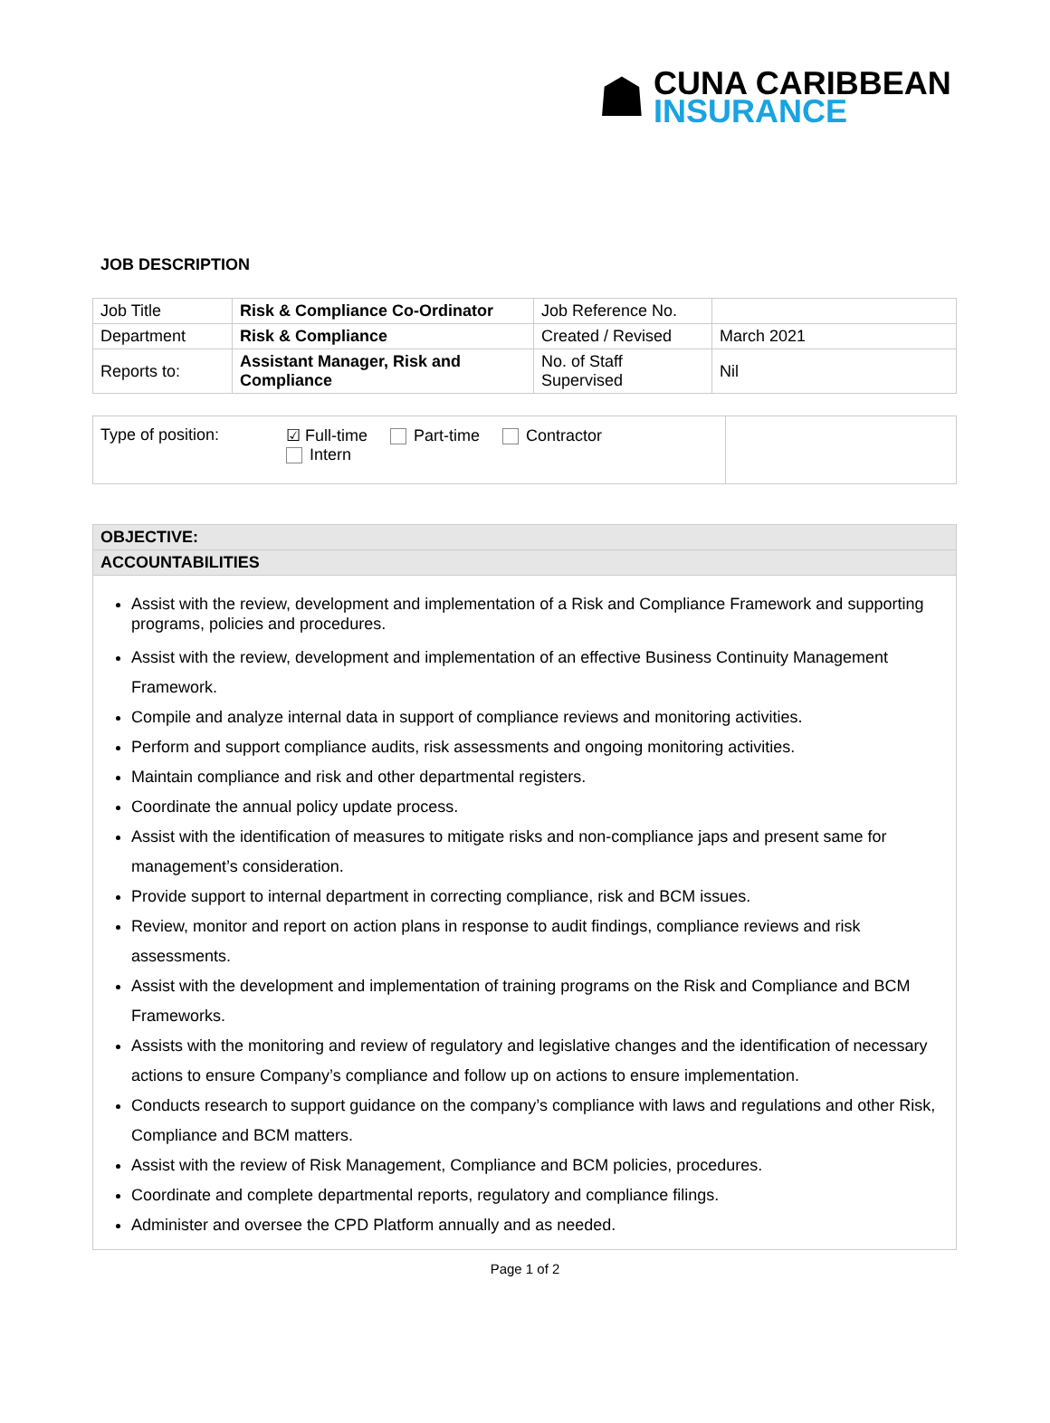☗
CUNA CARIBBEAN
INSURANCE
JOB DESCRIPTION
| Job Title | Risk & Compliance Co-Ordinator | Job Reference No. | |
| Department | Risk & Compliance | Created / Revised | March 2021 |
| Reports to: | Assistant Manager, Risk and Compliance | No. of Staff Supervised | Nil |
Type of position: ☑ Full-time Part-time Contractor
Intern
OBJECTIVE:
ACCOUNTABILITIES
Assist with the review, development and implementation of a Risk and Compliance Framework and supporting programs, policies and procedures.
Assist with the review, development and implementation of an effective Business Continuity Management Framework.
Compile and analyze internal data in support of compliance reviews and monitoring activities.
Perform and support compliance audits, risk assessments and ongoing monitoring activities.
Maintain compliance and risk and other departmental registers.
Coordinate the annual policy update process.
Assist with the identification of measures to mitigate risks and non-compliance japs and present same for management’s consideration.
Provide support to internal department in correcting compliance, risk and BCM issues.
Review, monitor and report on action plans in response to audit findings, compliance reviews and risk assessments.
Assist with the development and implementation of training programs on the Risk and Compliance and BCM Frameworks.
Assists with the monitoring and review of regulatory and legislative changes and the identification of necessary actions to ensure Company’s compliance and follow up on actions to ensure implementation.
Conducts research to support guidance on the company’s compliance with laws and regulations and other Risk, Compliance and BCM matters.
Assist with the review of Risk Management, Compliance and BCM policies, procedures.
Coordinate and complete departmental reports, regulatory and compliance filings.
Administer and oversee the CPD Platform annually and as needed.
Page 1 of 2